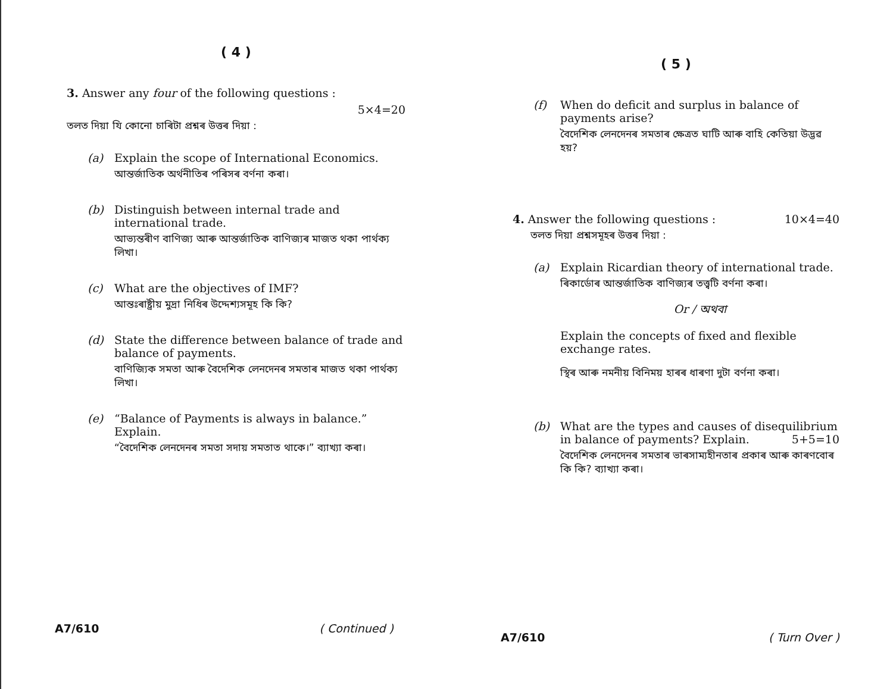( 4 )
3. Answer any four of the following questions :
5×4=20
তলত দিয়া যি কোনো চাৰিটা প্ৰশ্নৰ উত্তৰ দিয়া :
(a) Explain the scope of International Economics.
আন্তৰ্জাতিক অৰ্থনীতিৰ পৰিসৰ বৰ্ণনা কৰা।
(b) Distinguish between internal trade and international trade.
আভ্যন্তৰীণ বাণিজ্য আৰু আন্তৰ্জাতিক বাণিজ্যৰ মাজত থকা পাৰ্থক্য লিখা।
(c) What are the objectives of IMF?
আন্তঃৰাষ্ট্ৰীয় মুদ্ৰা নিধিৰ উদ্দেশ্যসমূহ কি কি?
(d) State the difference between balance of trade and balance of payments.
বাণিজ্যিক সমতা আৰু বৈদেশিক লেনদেনৰ সমতাৰ মাজত থকা পাৰ্থক্য লিখা।
(e) “Balance of Payments is always in balance.” Explain.
“বৈদেশিক লেনদেনৰ সমতা সদায় সমতাত থাকে।” ব্যাখ্যা কৰা।
A7/610 ( Continued )
( 5 )
(f) When do deficit and surplus in balance of payments arise?
বৈদেশিক লেনদেনৰ সমতাৰ ক্ষেত্ৰত ঘাটি আৰু বাহি কেতিয়া উদ্ভৱ হয়?
4. Answer the following questions : 10×4=40
তলত দিয়া প্ৰশ্নসমূহৰ উত্তৰ দিয়া :
(a) Explain Ricardian theory of international trade.
ৰিকাৰ্ডোৰ আন্তৰ্জাতিক বাণিজ্যৰ তত্ত্বটি বৰ্ণনা কৰা।
Or / অথবা
Explain the concepts of fixed and flexible exchange rates.
স্থিৰ আৰু নমনীয় বিনিময় হাৰৰ ধাৰণা দুটা বৰ্ণনা কৰা।
(b) What are the types and causes of disequilibrium in balance of payments? Explain. 5+5=10
বৈদেশিক লেনদেনৰ সমতাৰ ভাৰসাম্যহীনতাৰ প্ৰকাৰ আৰু কাৰণবোৰ কি কি? ব্যাখ্যা কৰা।
A7/610 ( Turn Over )